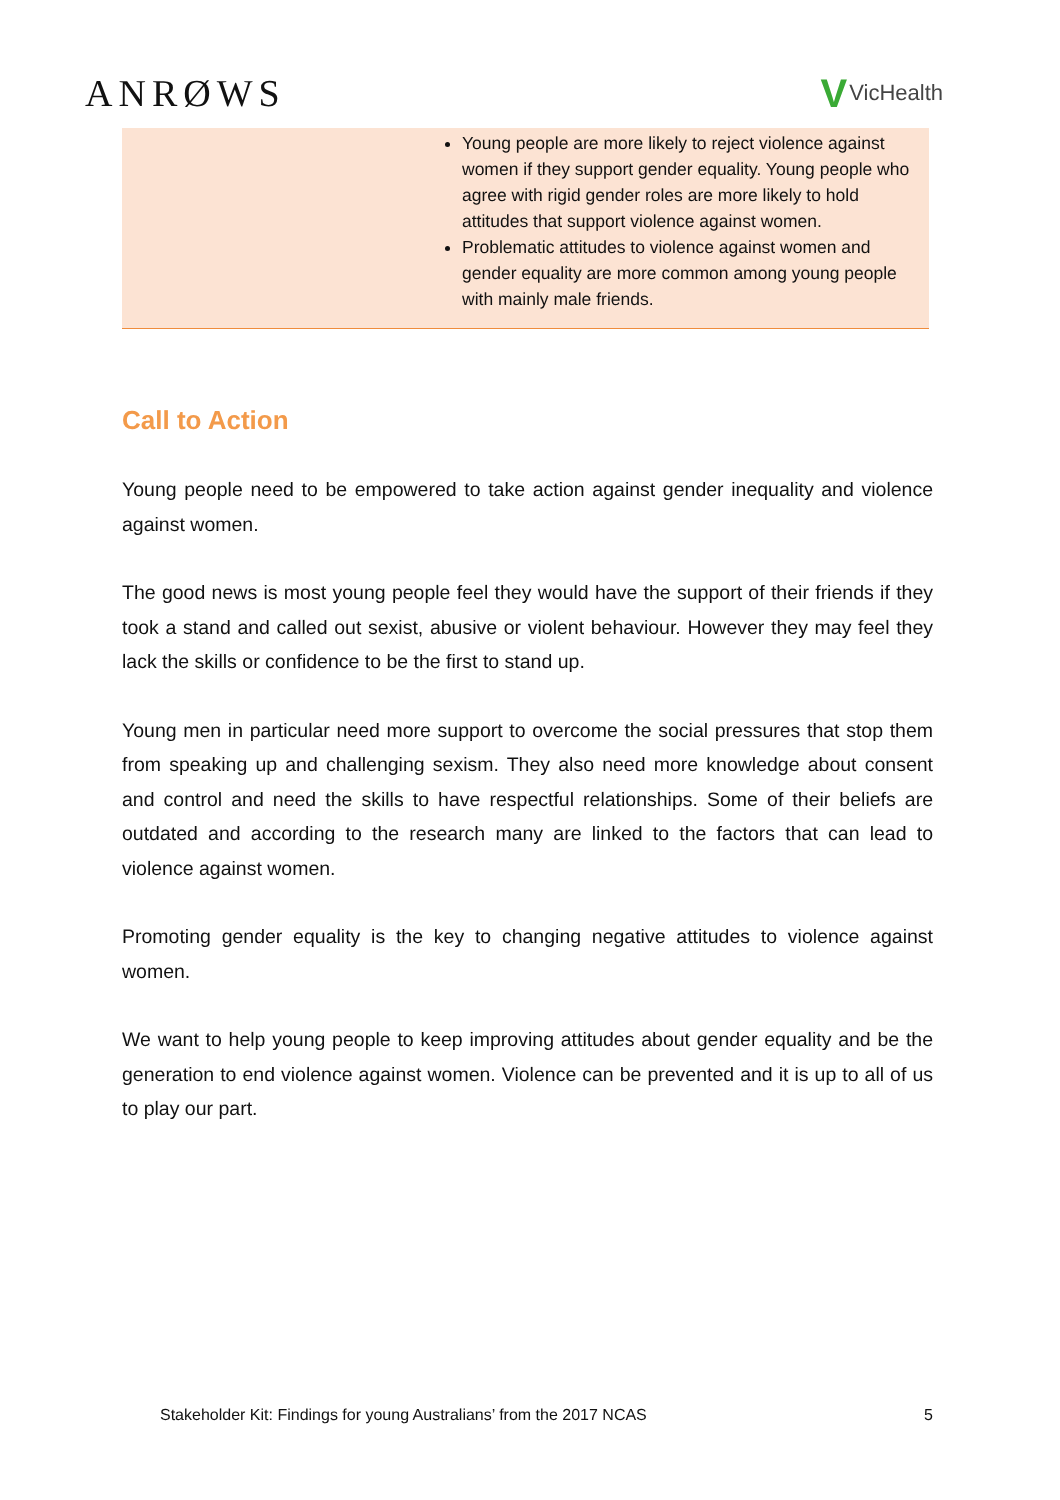ANRØWS V VicHealth
| | Young people are more likely to reject violence against women if they support gender equality. Young people who agree with rigid gender roles are more likely to hold attitudes that support violence against women. Problematic attitudes to violence against women and gender equality are more common among young people with mainly male friends. |
Call to Action
Young people need to be empowered to take action against gender inequality and violence against women.
The good news is most young people feel they would have the support of their friends if they took a stand and called out sexist, abusive or violent behaviour. However they may feel they lack the skills or confidence to be the first to stand up.
Young men in particular need more support to overcome the social pressures that stop them from speaking up and challenging sexism. They also need more knowledge about consent and control and need the skills to have respectful relationships. Some of their beliefs are outdated and according to the research many are linked to the factors that can lead to violence against women.
Promoting gender equality is the key to changing negative attitudes to violence against women.
We want to help young people to keep improving attitudes about gender equality and be the generation to end violence against women. Violence can be prevented and it is up to all of us to play our part.
Stakeholder Kit: Findings for young Australians’ from the 2017 NCAS 5